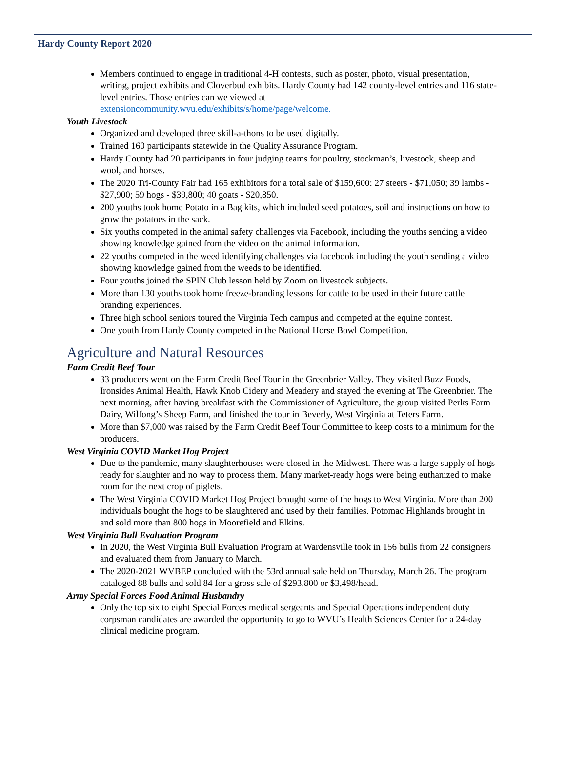Hardy County Report 2020
Members continued to engage in traditional 4-H contests, such as poster, photo, visual presentation, writing, project exhibits and Cloverbud exhibits. Hardy County had 142 county-level entries and 116 state-level entries. Those entries can we viewed at extensioncommunity.wvu.edu/exhibits/s/home/page/welcome.
Youth Livestock
Organized and developed three skill-a-thons to be used digitally.
Trained 160 participants statewide in the Quality Assurance Program.
Hardy County had 20 participants in four judging teams for poultry, stockman’s, livestock, sheep and wool, and horses.
The 2020 Tri-County Fair had 165 exhibitors for a total sale of $159,600: 27 steers - $71,050; 39 lambs - $27,900; 59 hogs - $39,800; 40 goats - $20,850.
200 youths took home Potato in a Bag kits, which included seed potatoes, soil and instructions on how to grow the potatoes in the sack.
Six youths competed in the animal safety challenges via Facebook, including the youths sending a video showing knowledge gained from the video on the animal information.
22 youths competed in the weed identifying challenges via facebook including the youth sending a video showing knowledge gained from the weeds to be identified.
Four youths joined the SPIN Club lesson held by Zoom on livestock subjects.
More than 130 youths took home freeze-branding lessons for cattle to be used in their future cattle branding experiences.
Three high school seniors toured the Virginia Tech campus and competed at the equine contest.
One youth from Hardy County competed in the National Horse Bowl Competition.
Agriculture and Natural Resources
Farm Credit Beef Tour
33 producers went on the Farm Credit Beef Tour in the Greenbrier Valley. They visited Buzz Foods, Ironsides Animal Health, Hawk Knob Cidery and Meadery and stayed the evening at The Greenbrier. The next morning, after having breakfast with the Commissioner of Agriculture, the group visited Perks Farm Dairy, Wilfong’s Sheep Farm, and finished the tour in Beverly, West Virginia at Teters Farm.
More than $7,000 was raised by the Farm Credit Beef Tour Committee to keep costs to a minimum for the producers.
West Virginia COVID Market Hog Project
Due to the pandemic, many slaughterhouses were closed in the Midwest. There was a large supply of hogs ready for slaughter and no way to process them. Many market-ready hogs were being euthanized to make room for the next crop of piglets.
The West Virginia COVID Market Hog Project brought some of the hogs to West Virginia. More than 200 individuals bought the hogs to be slaughtered and used by their families. Potomac Highlands brought in and sold more than 800 hogs in Moorefield and Elkins.
West Virginia Bull Evaluation Program
In 2020, the West Virginia Bull Evaluation Program at Wardensville took in 156 bulls from 22 consigners and evaluated them from January to March.
The 2020-2021 WVBEP concluded with the 53rd annual sale held on Thursday, March 26. The program cataloged 88 bulls and sold 84 for a gross sale of $293,800 or $3,498/head.
Army Special Forces Food Animal Husbandry
Only the top six to eight Special Forces medical sergeants and Special Operations independent duty corpsman candidates are awarded the opportunity to go to WVU’s Health Sciences Center for a 24-day clinical medicine program.